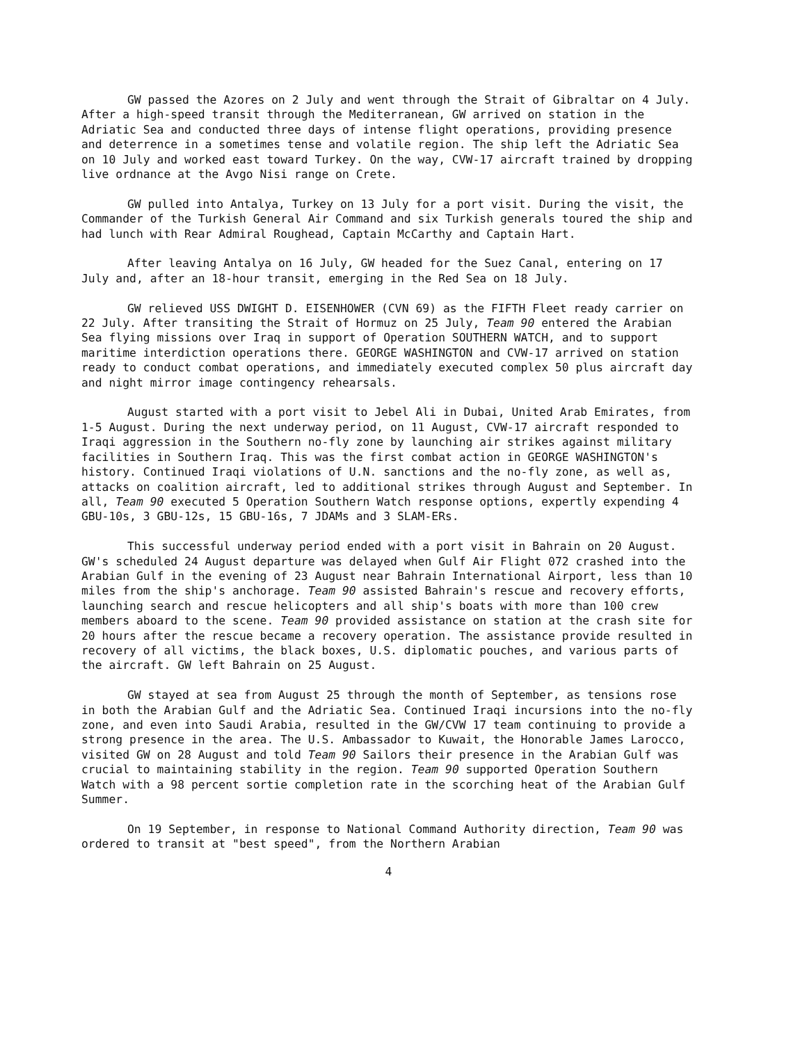GW passed the Azores on 2 July and went through the Strait of Gibraltar on 4 July. After a high-speed transit through the Mediterranean, GW arrived on station in the Adriatic Sea and conducted three days of intense flight operations, providing presence and deterrence in a sometimes tense and volatile region. The ship left the Adriatic Sea on 10 July and worked east toward Turkey. On the way, CVW-17 aircraft trained by dropping live ordnance at the Avgo Nisi range on Crete.
GW pulled into Antalya, Turkey on 13 July for a port visit. During the visit, the Commander of the Turkish General Air Command and six Turkish generals toured the ship and had lunch with Rear Admiral Roughead, Captain McCarthy and Captain Hart.
After leaving Antalya on 16 July, GW headed for the Suez Canal, entering on 17 July and, after an 18-hour transit, emerging in the Red Sea on 18 July.
GW relieved USS DWIGHT D. EISENHOWER (CVN 69) as the FIFTH Fleet ready carrier on 22 July. After transiting the Strait of Hormuz on 25 July, Team 90 entered the Arabian Sea flying missions over Iraq in support of Operation SOUTHERN WATCH, and to support maritime interdiction operations there. GEORGE WASHINGTON and CVW-17 arrived on station ready to conduct combat operations, and immediately executed complex 50 plus aircraft day and night mirror image contingency rehearsals.
August started with a port visit to Jebel Ali in Dubai, United Arab Emirates, from 1-5 August. During the next underway period, on 11 August, CVW-17 aircraft responded to Iraqi aggression in the Southern no-fly zone by launching air strikes against military facilities in Southern Iraq. This was the first combat action in GEORGE WASHINGTON's history. Continued Iraqi violations of U.N. sanctions and the no-fly zone, as well as, attacks on coalition aircraft, led to additional strikes through August and September. In all, Team 90 executed 5 Operation Southern Watch response options, expertly expending 4 GBU-10s, 3 GBU-12s, 15 GBU-16s, 7 JDAMs and 3 SLAM-ERs.
This successful underway period ended with a port visit in Bahrain on 20 August. GW's scheduled 24 August departure was delayed when Gulf Air Flight 072 crashed into the Arabian Gulf in the evening of 23 August near Bahrain International Airport, less than 10 miles from the ship's anchorage. Team 90 assisted Bahrain's rescue and recovery efforts, launching search and rescue helicopters and all ship's boats with more than 100 crew members aboard to the scene. Team 90 provided assistance on station at the crash site for 20 hours after the rescue became a recovery operation. The assistance provide resulted in recovery of all victims, the black boxes, U.S. diplomatic pouches, and various parts of the aircraft. GW left Bahrain on 25 August.
GW stayed at sea from August 25 through the month of September, as tensions rose in both the Arabian Gulf and the Adriatic Sea. Continued Iraqi incursions into the no-fly zone, and even into Saudi Arabia, resulted in the GW/CVW 17 team continuing to provide a strong presence in the area. The U.S. Ambassador to Kuwait, the Honorable James Larocco, visited GW on 28 August and told Team 90 Sailors their presence in the Arabian Gulf was crucial to maintaining stability in the region. Team 90 supported Operation Southern Watch with a 98 percent sortie completion rate in the scorching heat of the Arabian Gulf Summer.
On 19 September, in response to National Command Authority direction, Team 90 was ordered to transit at "best speed", from the Northern Arabian
4